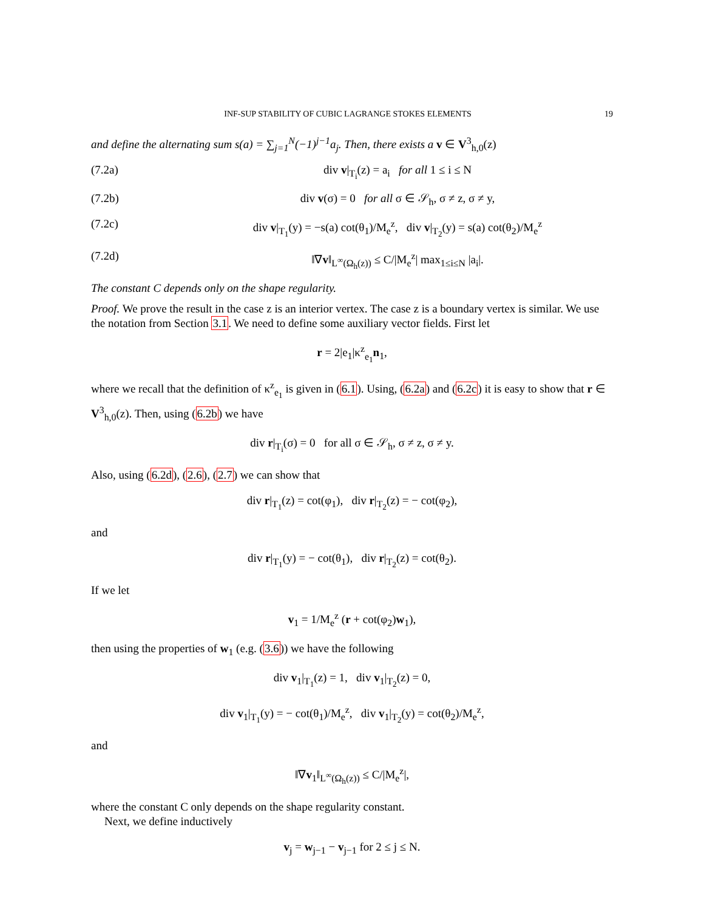INF-SUP STABILITY OF CUBIC LAGRANGE STOKES ELEMENTS 19
and define the alternating sum s(a) = ∑<sub>j=1</sub><sup>N</sup>(−1)<sup>j−1</sup>a<sub>j</sub>. Then, there exists a v ∈ V<sup>3</sup><sub>h,0</sub>(z)
(7.2a) div v|<sub>T<sub>i</sub></sub>(z) = a<sub>i</sub> for all 1 ≤ i ≤ N
(7.2b) div v(σ) = 0 for all σ ∈ 𝒮<sub>h</sub>, σ ≠ z, σ ≠ y,
(7.2c) div v|<sub>T<sub>1</sub></sub>(y) = −s(a) cot(θ<sub>1</sub>)/M<sub>e</sub><sup>z</sup>, div v|<sub>T<sub>2</sub></sub>(y) = s(a) cot(θ<sub>2</sub>)/M<sub>e</sub><sup>z</sup>
(7.2d) ‖∇v‖<sub>L<sup>∞</sup>(Ω<sub>h</sub>(z))</sub> ≤ C/|M<sub>e</sub><sup>z</sup>| max<sub>1≤i≤N</sub> |a<sub>i</sub>|.
The constant C depends only on the shape regularity.
Proof. We prove the result in the case z is an interior vertex. The case z is a boundary vertex is similar. We use the notation from Section 3.1. We need to define some auxiliary vector fields. First let
r = 2|e<sub>1</sub>|κ<sup>z</sup><sub>e<sub>1</sub></sub>n<sub>1</sub>,
where we recall that the definition of κ<sup>z</sup><sub>e<sub>1</sub></sub> is given in (6.1). Using, (6.2a) and (6.2c) it is easy to show that r ∈ V<sup>3</sup><sub>h,0</sub>(z). Then, using (6.2b) we have
div r|<sub>T<sub>i</sub></sub>(σ) = 0 for all σ ∈ 𝒮<sub>h</sub>, σ ≠ z, σ ≠ y.
Also, using (6.2d), (2.6), (2.7) we can show that
div r|<sub>T<sub>1</sub></sub>(z) = cot(φ<sub>1</sub>), div r|<sub>T<sub>2</sub></sub>(z) = − cot(φ<sub>2</sub>),
and
div r|<sub>T<sub>1</sub></sub>(y) = − cot(θ<sub>1</sub>), div r|<sub>T<sub>2</sub></sub>(z) = cot(θ<sub>2</sub>).
If we let
v<sub>1</sub> = 1/M<sub>e</sub><sup>z</sup> (r + cot(φ<sub>2</sub>)w<sub>1</sub>),
then using the properties of w<sub>1</sub> (e.g. (3.6)) we have the following
div v<sub>1</sub>|<sub>T<sub>1</sub></sub>(z) = 1, div v<sub>1</sub>|<sub>T<sub>2</sub></sub>(z) = 0,
div v<sub>1</sub>|<sub>T<sub>1</sub></sub>(y) = − cot(θ<sub>1</sub>)/M<sub>e</sub><sup>z</sup>, div v<sub>1</sub>|<sub>T<sub>2</sub></sub>(y) = cot(θ<sub>2</sub>)/M<sub>e</sub><sup>z</sup>,
and
‖∇v<sub>1</sub>‖<sub>L<sup>∞</sup>(Ω<sub>h</sub>(z))</sub> ≤ C/|M<sub>e</sub><sup>z</sup>|,
where the constant C only depends on the shape regularity constant.
Next, we define inductively
v<sub>j</sub> = w<sub>j−1</sub> − v<sub>j−1</sub> for 2 ≤ j ≤ N.